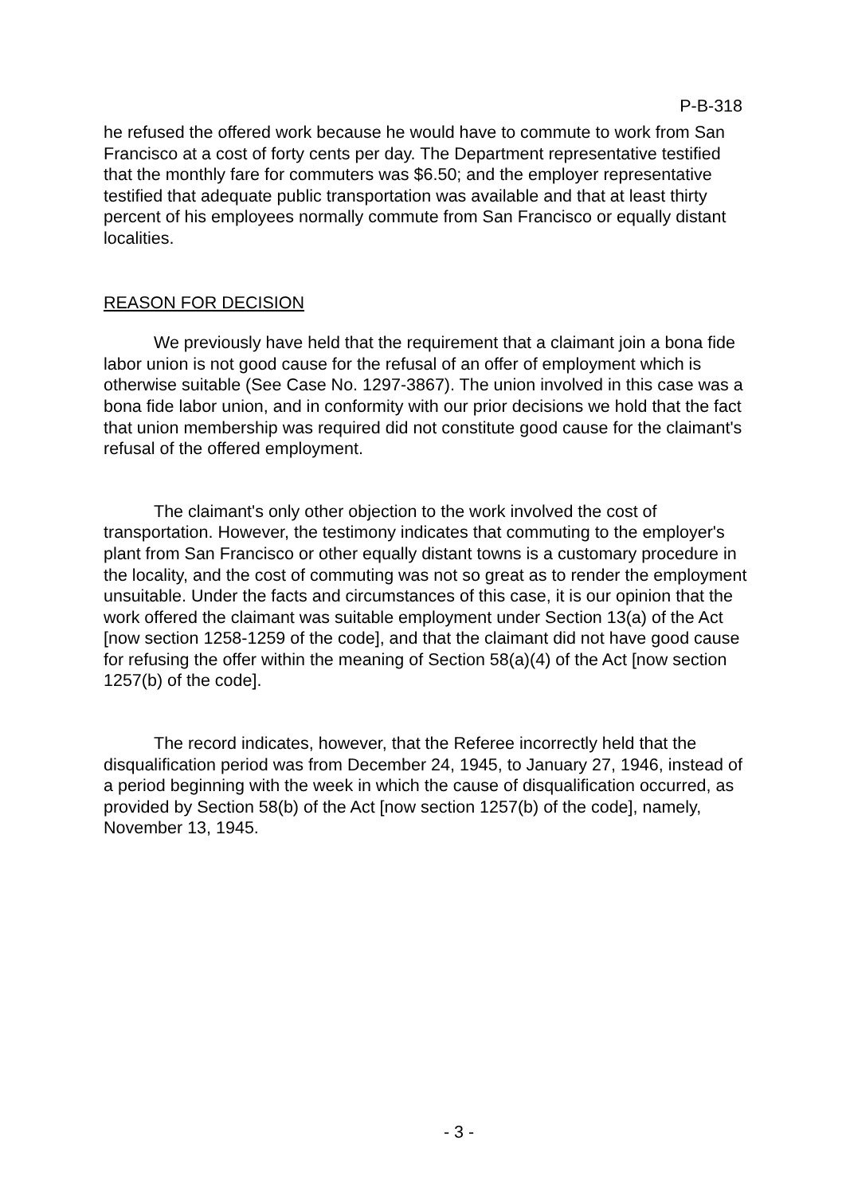P-B-318
he refused the offered work because he would have to commute to work from San Francisco at a cost of forty cents per day. The Department representative testified that the monthly fare for commuters was $6.50; and the employer representative testified that adequate public transportation was available and that at least thirty percent of his employees normally commute from San Francisco or equally distant localities.
REASON FOR DECISION
We previously have held that the requirement that a claimant join a bona fide labor union is not good cause for the refusal of an offer of employment which is otherwise suitable (See Case No. 1297-3867). The union involved in this case was a bona fide labor union, and in conformity with our prior decisions we hold that the fact that union membership was required did not constitute good cause for the claimant's refusal of the offered employment.
The claimant's only other objection to the work involved the cost of transportation. However, the testimony indicates that commuting to the employer's plant from San Francisco or other equally distant towns is a customary procedure in the locality, and the cost of commuting was not so great as to render the employment unsuitable. Under the facts and circumstances of this case, it is our opinion that the work offered the claimant was suitable employment under Section 13(a) of the Act [now section 1258-1259 of the code], and that the claimant did not have good cause for refusing the offer within the meaning of Section 58(a)(4) of the Act [now section 1257(b) of the code].
The record indicates, however, that the Referee incorrectly held that the disqualification period was from December 24, 1945, to January 27, 1946, instead of a period beginning with the week in which the cause of disqualification occurred, as provided by Section 58(b) of the Act [now section 1257(b) of the code], namely, November 13, 1945.
- 3 -